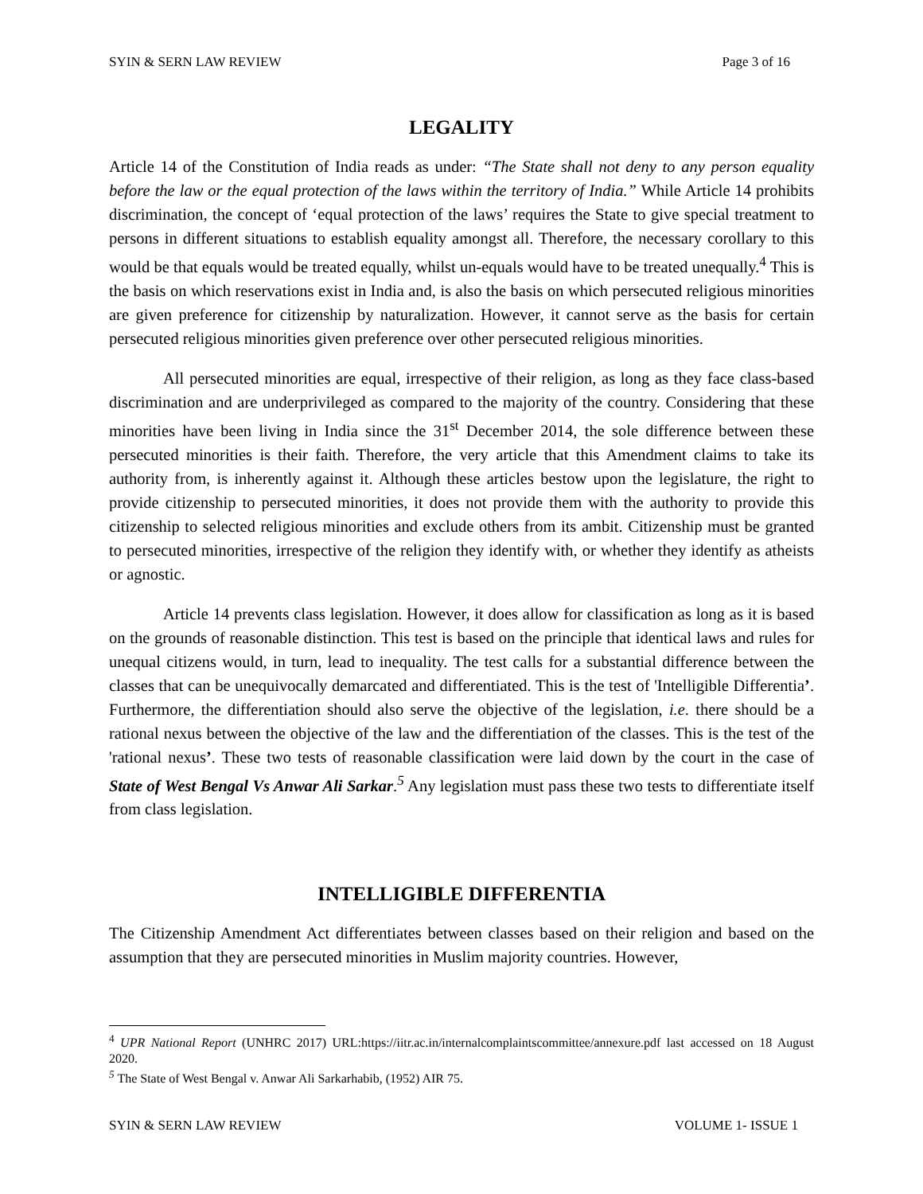SYIN & SERN LAW REVIEW Page 3 of 16
LEGALITY
Article 14 of the Constitution of India reads as under: “The State shall not deny to any person equality before the law or the equal protection of the laws within the territory of India.” While Article 14 prohibits discrimination, the concept of ‘equal protection of the laws’ requires the State to give special treatment to persons in different situations to establish equality amongst all. Therefore, the necessary corollary to this would be that equals would be treated equally, whilst un-equals would have to be treated unequally.<sup>4</sup> This is the basis on which reservations exist in India and, is also the basis on which persecuted religious minorities are given preference for citizenship by naturalization. However, it cannot serve as the basis for certain persecuted religious minorities given preference over other persecuted religious minorities.
All persecuted minorities are equal, irrespective of their religion, as long as they face class-based discrimination and are underprivileged as compared to the majority of the country. Considering that these minorities have been living in India since the 31<sup>st</sup> December 2014, the sole difference between these persecuted minorities is their faith. Therefore, the very article that this Amendment claims to take its authority from, is inherently against it. Although these articles bestow upon the legislature, the right to provide citizenship to persecuted minorities, it does not provide them with the authority to provide this citizenship to selected religious minorities and exclude others from its ambit. Citizenship must be granted to persecuted minorities, irrespective of the religion they identify with, or whether they identify as atheists or agnostic.
Article 14 prevents class legislation. However, it does allow for classification as long as it is based on the grounds of reasonable distinction. This test is based on the principle that identical laws and rules for unequal citizens would, in turn, lead to inequality. The test calls for a substantial difference between the classes that can be unequivocally demarcated and differentiated. This is the test of 'Intelligible Differentia’. Furthermore, the differentiation should also serve the objective of the legislation, i.e. there should be a rational nexus between the objective of the law and the differentiation of the classes. This is the test of the 'rational nexus’. These two tests of reasonable classification were laid down by the court in the case of State of West Bengal Vs Anwar Ali Sarkar.<sup>5</sup> Any legislation must pass these two tests to differentiate itself from class legislation.
INTELLIGIBLE DIFFERENTIA
The Citizenship Amendment Act differentiates between classes based on their religion and based on the assumption that they are persecuted minorities in Muslim majority countries. However,
<sup>4</sup> UPR National Report (UNHRC 2017) URL:https://iitr.ac.in/internalcomplaintscommittee/annexure.pdf last accessed on 18 August 2020.
<sup>5</sup> The State of West Bengal v. Anwar Ali Sarkarhabib, (1952) AIR 75.
SYIN & SERN LAW REVIEW VOLUME 1- ISSUE 1